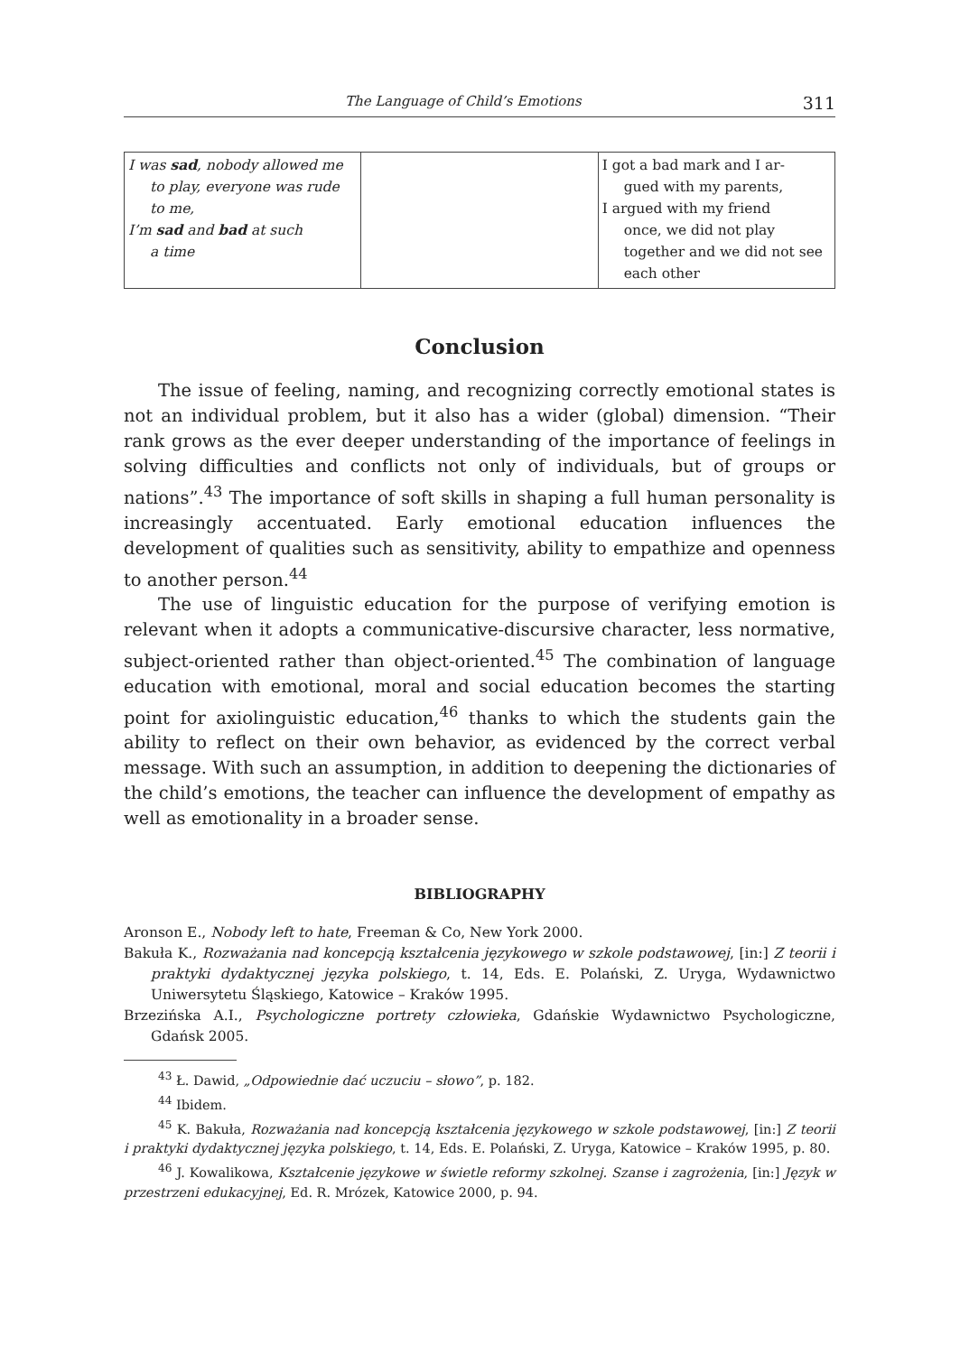The Language of Child’s Emotions 311
| I was sad , nobody allowed me to play, everyone was rude to me, I’m sad and bad at such a time | | I got a bad mark and I ar- gued with my parents, I argued with my friend once, we did not play together and we did not see each other |
Conclusion
The issue of feeling, naming, and recognizing correctly emotional states is not an individual problem, but it also has a wider (global) dimension. “Their rank grows as the ever deeper understanding of the importance of feelings in solving difficulties and conflicts not only of individuals, but of groups or nations”.<sup>43</sup> The importance of soft skills in shaping a full human personality is increasingly accentuated. Early emotional education influences the development of qualities such as sensitivity, ability to empathize and openness to another person.<sup>44</sup>
The use of linguistic education for the purpose of verifying emotion is relevant when it adopts a communicative-discursive character, less normative, subject-oriented rather than object-oriented.<sup>45</sup> The combination of language education with emotional, moral and social education becomes the starting point for axiolinguistic education,<sup>46</sup> thanks to which the students gain the ability to reflect on their own behavior, as evidenced by the correct verbal message. With such an assumption, in addition to deepening the dictionaries of the child’s emotions, the teacher can influence the development of empathy as well as emotionality in a broader sense.
BIBLIOGRAPHY
Aronson E., Nobody left to hate, Freeman & Co, New York 2000.
Bakuła K., Rozważania nad koncepcją kształcenia językowego w szkole podstawowej, [in:] Z teorii i praktyki dydaktycznej języka polskiego, t. 14, Eds. E. Polański, Z. Uryga, Wydawnictwo Uniwersytetu Śląskiego, Katowice – Kraków 1995.
Brzezińska A.I., Psychologiczne portrety człowieka, Gdańskie Wydawnictwo Psychologiczne, Gdańsk 2005.
<sup>43</sup> Ł. Dawid, „Odpowiednie dać uczuciu – słowo”, p. 182.
<sup>44</sup> Ibidem.
<sup>45</sup> K. Bakuła, Rozważania nad koncepcją kształcenia językowego w szkole podstawowej, [in:] Z teorii i praktyki dydaktycznej języka polskiego, t. 14, Eds. E. Polański, Z. Uryga, Katowice – Kraków 1995, p. 80.
<sup>46</sup> J. Kowalikowa, Kształcenie językowe w świetle reformy szkolnej. Szanse i zagrożenia, [in:] Język w przestrzeni edukacyjnej, Ed. R. Mrózek, Katowice 2000, p. 94.